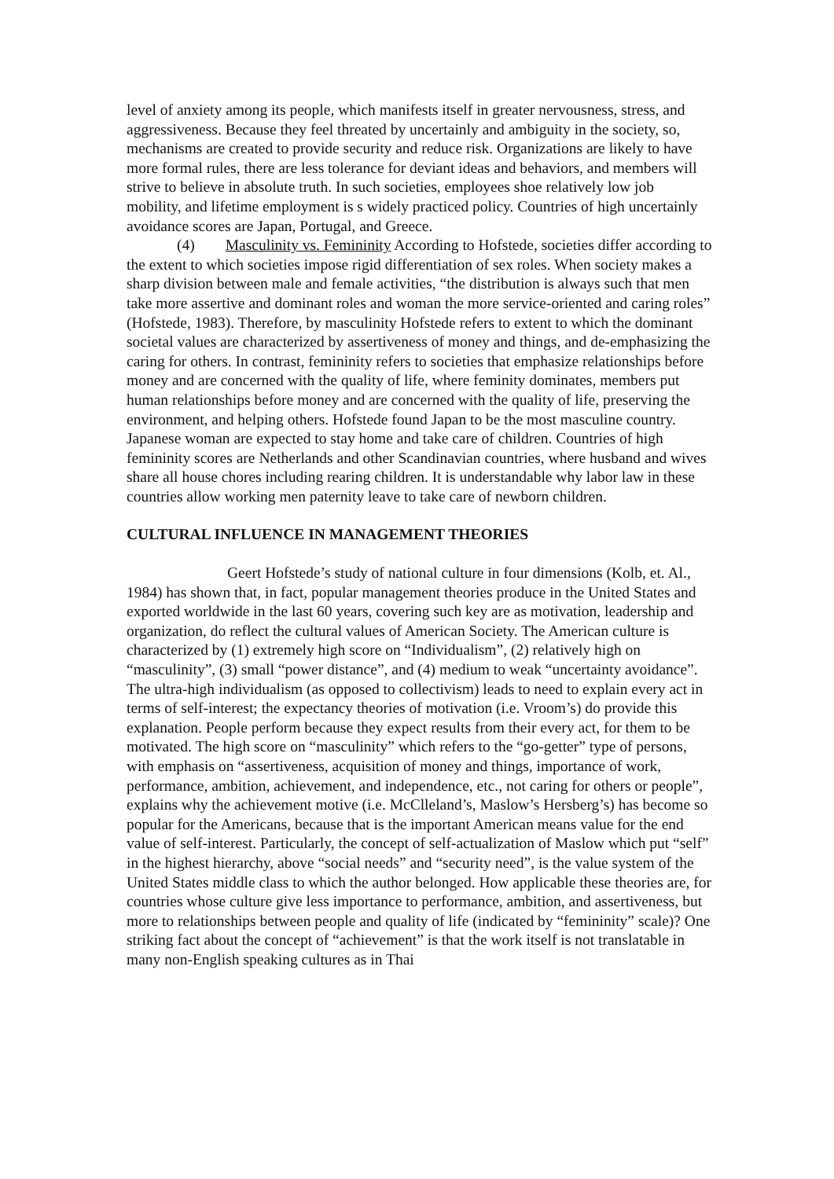level of anxiety among its people, which manifests itself in greater nervousness, stress, and aggressiveness. Because they feel threated by uncertainly and ambiguity in the society, so, mechanisms are created to provide security and reduce risk. Organizations are likely to have more formal rules, there are less tolerance for deviant ideas and behaviors, and members will strive to believe in absolute truth. In such societies, employees shoe relatively low job mobility, and lifetime employment is s widely practiced policy. Countries of high uncertainly avoidance scores are Japan, Portugal, and Greece.
(4) Masculinity vs. Femininity According to Hofstede, societies differ according to the extent to which societies impose rigid differentiation of sex roles. When society makes a sharp division between male and female activities, “the distribution is always such that men take more assertive and dominant roles and woman the more service-oriented and caring roles” (Hofstede, 1983). Therefore, by masculinity Hofstede refers to extent to which the dominant societal values are characterized by assertiveness of money and things, and de-emphasizing the caring for others. In contrast, femininity refers to societies that emphasize relationships before money and are concerned with the quality of life, where feminity dominates, members put human relationships before money and are concerned with the quality of life, preserving the environment, and helping others. Hofstede found Japan to be the most masculine country. Japanese woman are expected to stay home and take care of children. Countries of high femininity scores are Netherlands and other Scandinavian countries, where husband and wives share all house chores including rearing children. It is understandable why labor law in these countries allow working men paternity leave to take care of newborn children.
CULTURAL INFLUENCE IN MANAGEMENT THEORIES
Geert Hofstede’s study of national culture in four dimensions (Kolb, et. Al., 1984) has shown that, in fact, popular management theories produce in the United States and exported worldwide in the last 60 years, covering such key are as motivation, leadership and organization, do reflect the cultural values of American Society. The American culture is characterized by (1) extremely high score on “Individualism”, (2) relatively high on “masculinity”, (3) small “power distance”, and (4) medium to weak “uncertainty avoidance”. The ultra-high individualism (as opposed to collectivism) leads to need to explain every act in terms of self-interest; the expectancy theories of motivation (i.e. Vroom’s) do provide this explanation. People perform because they expect results from their every act, for them to be motivated. The high score on “masculinity” which refers to the “go-getter” type of persons, with emphasis on “assertiveness, acquisition of money and things, importance of work, performance, ambition, achievement, and independence, etc., not caring for others or people”, explains why the achievement motive (i.e. McClleland’s, Maslow’s Hersberg’s) has become so popular for the Americans, because that is the important American means value for the end value of self-interest. Particularly, the concept of self-actualization of Maslow which put “self” in the highest hierarchy, above “social needs” and “security need”, is the value system of the United States middle class to which the author belonged. How applicable these theories are, for countries whose culture give less importance to performance, ambition, and assertiveness, but more to relationships between people and quality of life (indicated by “femininity” scale)? One striking fact about the concept of “achievement” is that the work itself is not translatable in many non-English speaking cultures as in Thai